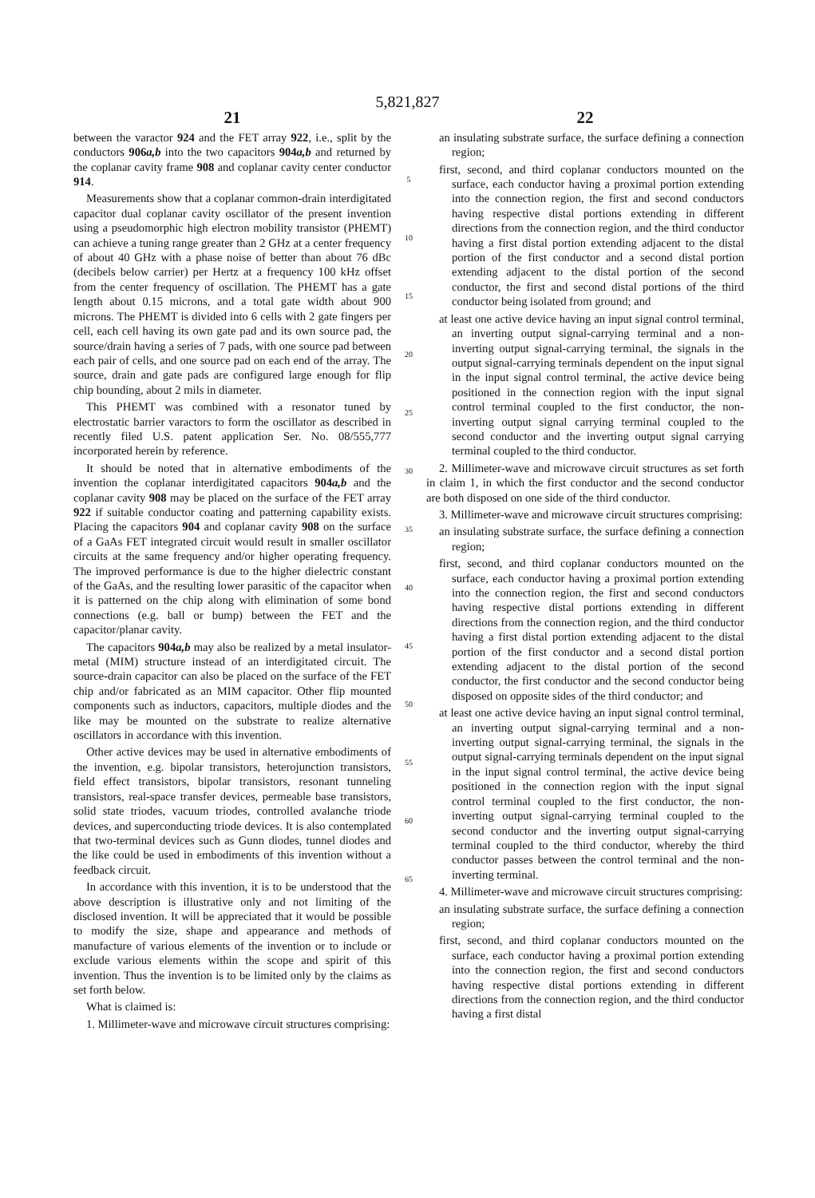5,821,827
21
between the varactor 924 and the FET array 922, i.e., split by the conductors 906a,b into the two capacitors 904a,b and returned by the coplanar cavity frame 908 and coplanar cavity center conductor 914.
Measurements show that a coplanar common-drain interdigitated capacitor dual coplanar cavity oscillator of the present invention using a pseudomorphic high electron mobility transistor (PHEMT) can achieve a tuning range greater than 2 GHz at a center frequency of about 40 GHz with a phase noise of better than about 76 dBc (decibels below carrier) per Hertz at a frequency 100 kHz offset from the center frequency of oscillation. The PHEMT has a gate length about 0.15 microns, and a total gate width about 900 microns. The PHEMT is divided into 6 cells with 2 gate fingers per cell, each cell having its own gate pad and its own source pad, the source/drain having a series of 7 pads, with one source pad between each pair of cells, and one source pad on each end of the array. The source, drain and gate pads are configured large enough for flip chip bounding, about 2 mils in diameter.
This PHEMT was combined with a resonator tuned by electrostatic barrier varactors to form the oscillator as described in recently filed U.S. patent application Ser. No. 08/555,777 incorporated herein by reference.
It should be noted that in alternative embodiments of the invention the coplanar interdigitated capacitors 904a,b and the coplanar cavity 908 may be placed on the surface of the FET array 922 if suitable conductor coating and patterning capability exists. Placing the capacitors 904 and coplanar cavity 908 on the surface of a GaAs FET integrated circuit would result in smaller oscillator circuits at the same frequency and/or higher operating frequency. The improved performance is due to the higher dielectric constant of the GaAs, and the resulting lower parasitic of the capacitor when it is patterned on the chip along with elimination of some bond connections (e.g. ball or bump) between the FET and the capacitor/planar cavity.
The capacitors 904a,b may also be realized by a metal insulator-metal (MIM) structure instead of an interdigitated circuit. The source-drain capacitor can also be placed on the surface of the FET chip and/or fabricated as an MIM capacitor. Other flip mounted components such as inductors, capacitors, multiple diodes and the like may be mounted on the substrate to realize alternative oscillators in accordance with this invention.
Other active devices may be used in alternative embodiments of the invention, e.g. bipolar transistors, heterojunction transistors, field effect transistors, bipolar transistors, resonant tunneling transistors, real-space transfer devices, permeable base transistors, solid state triodes, vacuum triodes, controlled avalanche triode devices, and superconducting triode devices. It is also contemplated that two-terminal devices such as Gunn diodes, tunnel diodes and the like could be used in embodiments of this invention without a feedback circuit.
In accordance with this invention, it is to be understood that the above description is illustrative only and not limiting of the disclosed invention. It will be appreciated that it would be possible to modify the size, shape and appearance and methods of manufacture of various elements of the invention or to include or exclude various elements within the scope and spirit of this invention. Thus the invention is to be limited only by the claims as set forth below.
What is claimed is:
1. Millimeter-wave and microwave circuit structures comprising:
5
10
15
20
25
30
35
40
45
50
55
60
65
22
an insulating substrate surface, the surface defining a connection region;
first, second, and third coplanar conductors mounted on the surface, each conductor having a proximal portion extending into the connection region, the first and second conductors having respective distal portions extending in different directions from the connection region, and the third conductor having a first distal portion extending adjacent to the distal portion of the first conductor and a second distal portion extending adjacent to the distal portion of the second conductor, the first and second distal portions of the third conductor being isolated from ground; and
at least one active device having an input signal control terminal, an inverting output signal-carrying terminal and a non-inverting output signal-carrying terminal, the signals in the output signal-carrying terminals dependent on the input signal in the input signal control terminal, the active device being positioned in the connection region with the input signal control terminal coupled to the first conductor, the non-inverting output signal carrying terminal coupled to the second conductor and the inverting output signal carrying terminal coupled to the third conductor.
2. Millimeter-wave and microwave circuit structures as set forth in claim 1, in which the first conductor and the second conductor are both disposed on one side of the third conductor.
3. Millimeter-wave and microwave circuit structures comprising:
an insulating substrate surface, the surface defining a connection region;
first, second, and third coplanar conductors mounted on the surface, each conductor having a proximal portion extending into the connection region, the first and second conductors having respective distal portions extending in different directions from the connection region, and the third conductor having a first distal portion extending adjacent to the distal portion of the first conductor and a second distal portion extending adjacent to the distal portion of the second conductor, the first conductor and the second conductor being disposed on opposite sides of the third conductor; and
at least one active device having an input signal control terminal, an inverting output signal-carrying terminal and a non-inverting output signal-carrying terminal, the signals in the output signal-carrying terminals dependent on the input signal in the input signal control terminal, the active device being positioned in the connection region with the input signal control terminal coupled to the first conductor, the non-inverting output signal-carrying terminal coupled to the second conductor and the inverting output signal-carrying terminal coupled to the third conductor, whereby the third conductor passes between the control terminal and the non-inverting terminal.
4. Millimeter-wave and microwave circuit structures comprising:
an insulating substrate surface, the surface defining a connection region;
first, second, and third coplanar conductors mounted on the surface, each conductor having a proximal portion extending into the connection region, the first and second conductors having respective distal portions extending in different directions from the connection region, and the third conductor having a first distal